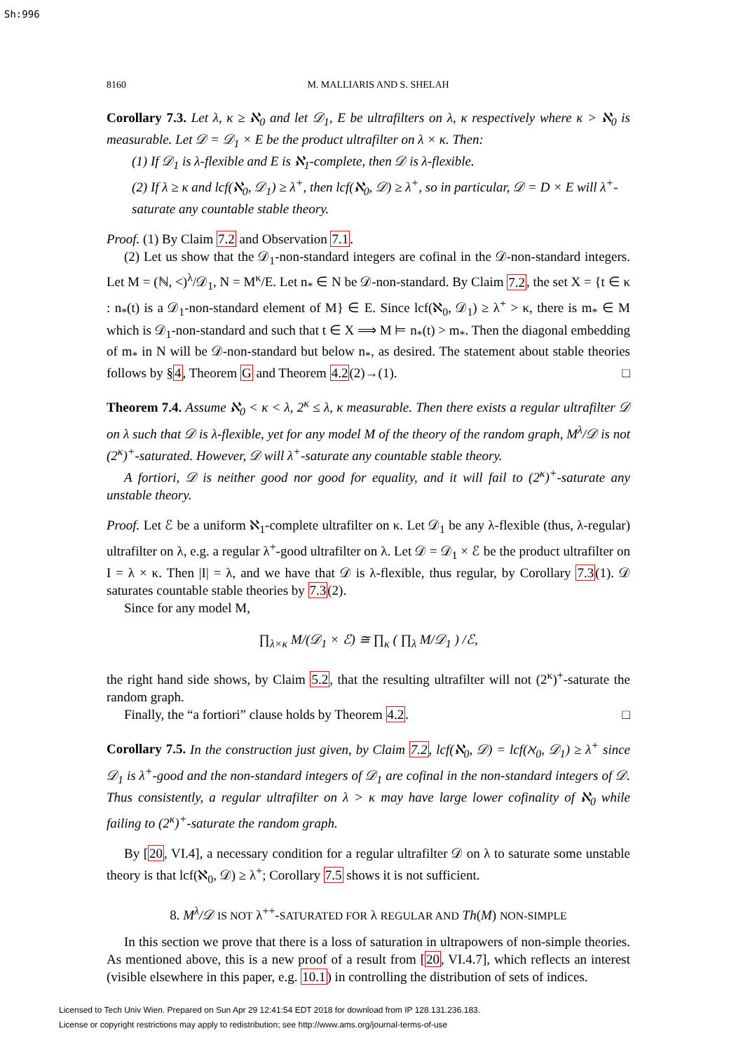Sh:996
8160 M. MALLIARIS AND S. SHELAH
Corollary 7.3. Let λ, κ ≥ ℵ<sub>0</sub> and let 𝒟<sub>1</sub>, E be ultrafilters on λ, κ respectively where κ > ℵ<sub>0</sub> is measurable. Let 𝒟 = 𝒟<sub>1</sub> × E be the product ultrafilter on λ × κ. Then:
(1) If 𝒟<sub>1</sub> is λ-flexible and E is ℵ<sub>1</sub>-complete, then 𝒟 is λ-flexible.
(2) If λ ≥ κ and lcf(ℵ<sub>0</sub>, 𝒟<sub>1</sub>) ≥ λ<sup>+</sup>, then lcf(ℵ<sub>0</sub>, 𝒟) ≥ λ<sup>+</sup>, so in particular, 𝒟 = D × E will λ<sup>+</sup>-saturate any countable stable theory.
Proof. (1) By Claim 7.2 and Observation 7.1.
(2) Let us show that the 𝒟<sub>1</sub>-non-standard integers are cofinal in the 𝒟-non-standard integers. Let M = (ℕ, <)<sup>λ</sup>/𝒟<sub>1</sub>, N = M<sup>κ</sup>/E. Let n<sub>*</sub> ∈ N be 𝒟-non-standard. By Claim 7.2, the set X = {t ∈ κ : n<sub>*</sub>(t) is a 𝒟<sub>1</sub>-non-standard element of M} ∈ E. Since lcf(ℵ<sub>0</sub>, 𝒟<sub>1</sub>) ≥ λ<sup>+</sup> > κ, there is m<sub>*</sub> ∈ M which is 𝒟<sub>1</sub>-non-standard and such that t ∈ X ⟹ M ⊨ n<sub>*</sub>(t) > m<sub>*</sub>. Then the diagonal embedding of m<sub>*</sub> in N will be 𝒟-non-standard but below n<sub>*</sub>, as desired. The statement about stable theories follows by §4, Theorem G and Theorem 4.2(2)→(1). □
Theorem 7.4. Assume ℵ<sub>0</sub> < κ < λ, 2<sup>κ</sup> ≤ λ, κ measurable. Then there exists a regular ultrafilter 𝒟 on λ such that 𝒟 is λ-flexible, yet for any model M of the theory of the random graph, M<sup>λ</sup>/𝒟 is not (2<sup>κ</sup>)<sup>+</sup>-saturated. However, 𝒟 will λ<sup>+</sup>-saturate any countable stable theory.
A fortiori, 𝒟 is neither good nor good for equality, and it will fail to (2<sup>κ</sup>)<sup>+</sup>-saturate any unstable theory.
Proof. Let ℰ be a uniform ℵ<sub>1</sub>-complete ultrafilter on κ. Let 𝒟<sub>1</sub> be any λ-flexible (thus, λ-regular) ultrafilter on λ, e.g. a regular λ<sup>+</sup>-good ultrafilter on λ. Let 𝒟 = 𝒟<sub>1</sub> × ℰ be the product ultrafilter on I = λ × κ. Then |I| = λ, and we have that 𝒟 is λ-flexible, thus regular, by Corollary 7.3(1). 𝒟 saturates countable stable theories by 7.3(2).
Since for any model M,
∏<sub>λ×κ</sub> M/(𝒟<sub>1</sub> × ℰ) ≅ ∏<sub>κ</sub> ( ∏<sub>λ</sub> M/𝒟<sub>1</sub> ) /ℰ,
the right hand side shows, by Claim 5.2, that the resulting ultrafilter will not (2<sup>κ</sup>)<sup>+</sup>-saturate the random graph.
Finally, the “a fortiori” clause holds by Theorem 4.2. □
Corollary 7.5. In the construction just given, by Claim 7.2, lcf(ℵ<sub>0</sub>, 𝒟) = lcf(ℵ<sub>0</sub>, 𝒟<sub>1</sub>) ≥ λ<sup>+</sup> since 𝒟<sub>1</sub> is λ<sup>+</sup>-good and the non-standard integers of 𝒟<sub>1</sub> are cofinal in the non-standard integers of 𝒟. Thus consistently, a regular ultrafilter on λ > κ may have large lower cofinality of ℵ<sub>0</sub> while failing to (2<sup>κ</sup>)<sup>+</sup>-saturate the random graph.
By [20, VI.4], a necessary condition for a regular ultrafilter 𝒟 on λ to saturate some unstable theory is that lcf(ℵ<sub>0</sub>, 𝒟) ≥ λ<sup>+</sup>; Corollary 7.5 shows it is not sufficient.
8. M<sup>λ</sup>/𝒟 IS NOT λ<sup>++</sup>-SATURATED FOR λ REGULAR AND Th(M) NON-SIMPLE
In this section we prove that there is a loss of saturation in ultrapowers of non-simple theories. As mentioned above, this is a new proof of a result from [20, VI.4.7], which reflects an interest (visible elsewhere in this paper, e.g. 10.1) in controlling the distribution of sets of indices.
Licensed to Tech Univ Wien. Prepared on Sun Apr 29 12:41:54 EDT 2018 for download from IP 128.131.236.183.
License or copyright restrictions may apply to redistribution; see http://www.ams.org/journal-terms-of-use